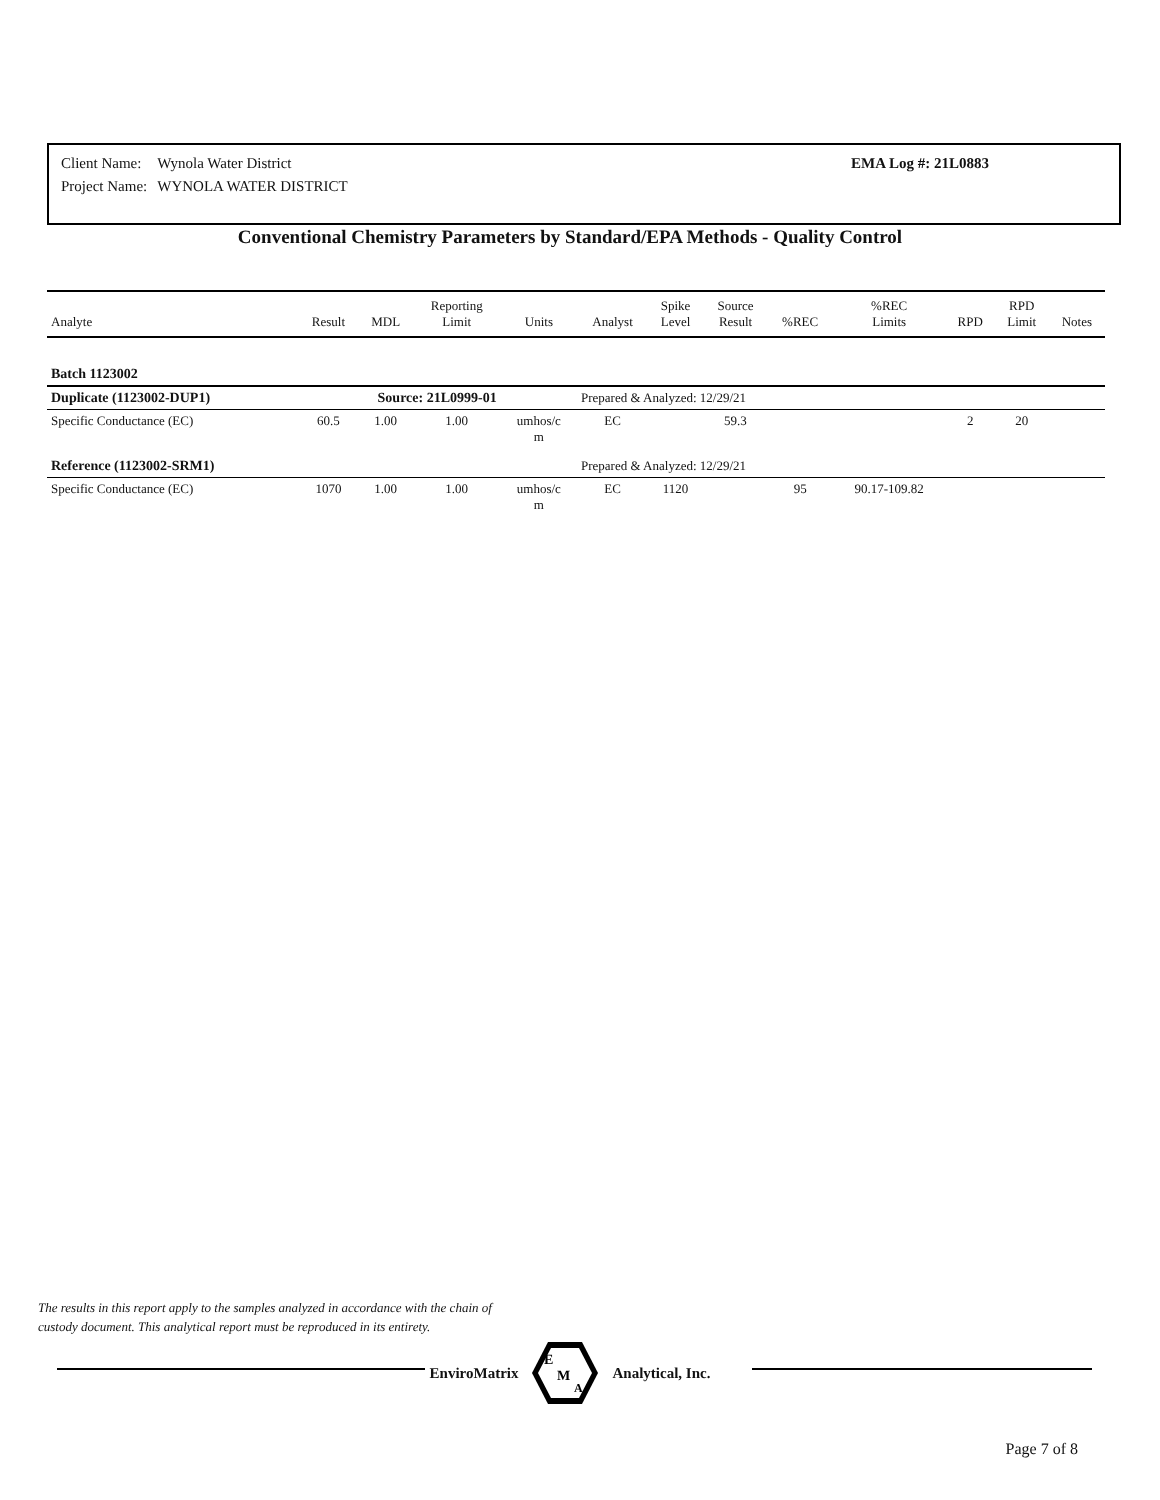| Client Name: | Wynola Water District |
| Project Name: | WYNOLA WATER DISTRICT |
EMA Log #: 21L0883
Conventional Chemistry Parameters by Standard/EPA Methods - Quality Control
| Analyte | Result | MDL | Reporting Limit | Units | Analyst | Spike Level | Source Result | %REC | %REC Limits | RPD | RPD Limit | Notes |
| --- | --- | --- | --- | --- | --- | --- | --- | --- | --- | --- | --- | --- |
| Batch 1123002 | | | | | | | | | | | | |
| Duplicate (1123002-DUP1) | Source: 21L0999-01 | | | | Prepared & Analyzed: 12/29/21 | | | | | | | |
| Specific Conductance (EC) | 60.5 | 1.00 | 1.00 | umhos/c m | EC | | 59.3 | | | 2 | 20 | |
| Reference (1123002-SRM1) | | | | | Prepared & Analyzed: 12/29/21 | | | | | | | |
| Specific Conductance (EC) | 1070 | 1.00 | 1.00 | umhos/c m | EC | 1120 | | 95 | 90.17-109.82 | | | |
The results in this report apply to the samples analyzed in accordance with the chain of
custody document. This analytical report must be reproduced in its entirety.
EnviroMatrix
E
M
A
Analytical, Inc.
Page 7 of 8